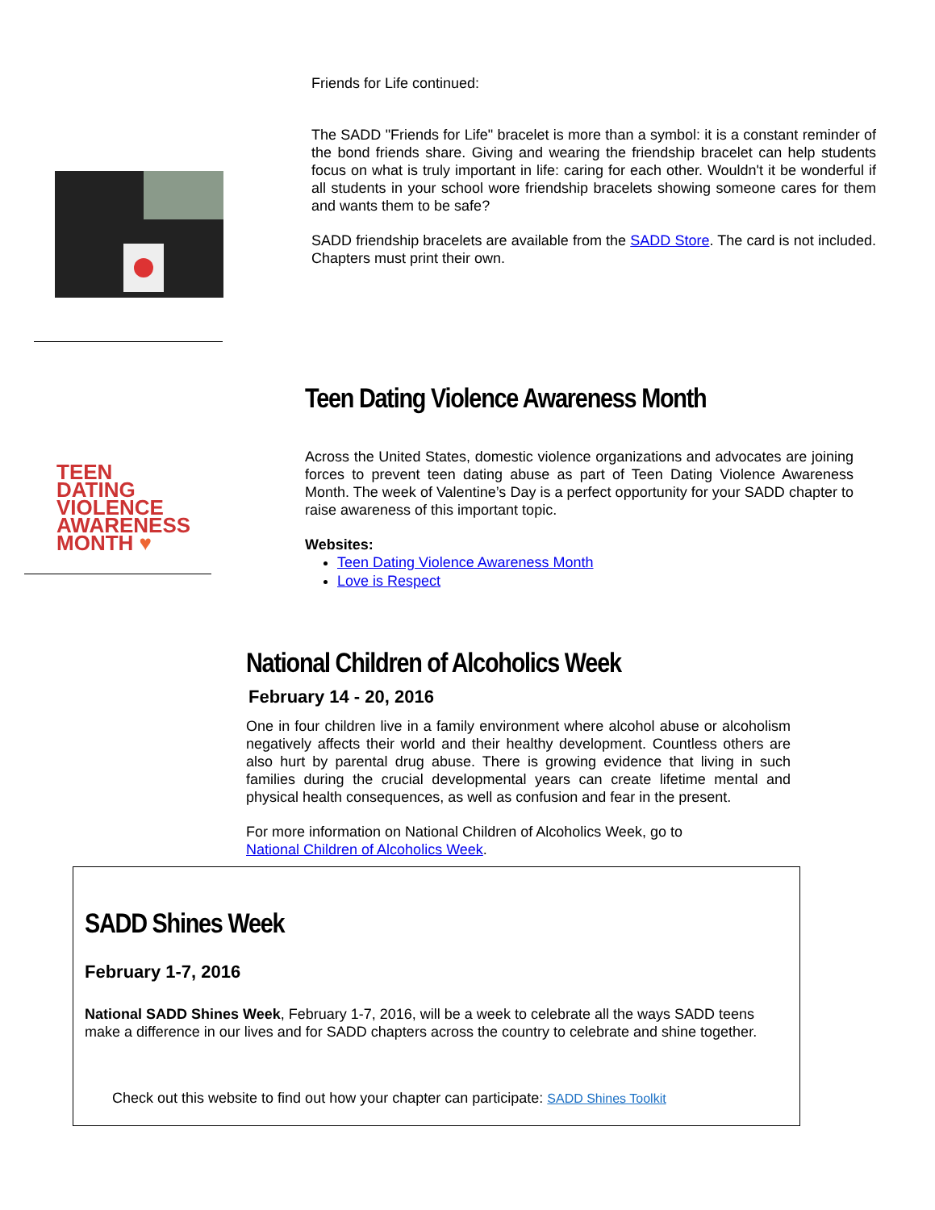Friends for Life continued:
The SADD "Friends for Life" bracelet is more than a symbol: it is a constant reminder of the bond friends share. Giving and wearing the friendship bracelet can help students focus on what is truly important in life: caring for each other. Wouldn't it be wonderful if all students in your school wore friendship bracelets showing someone cares for them and wants them to be safe?
SADD friendship bracelets are available from the SADD Store. The card is not included. Chapters must print their own.
TEEN
DATING
VIOLENCE
AWARENESS
MONTH ♥
Teen Dating Violence Awareness Month
Across the United States, domestic violence organizations and advocates are joining forces to prevent teen dating abuse as part of Teen Dating Violence Awareness Month. The week of Valentine’s Day is a perfect opportunity for your SADD chapter to raise awareness of this important topic.
Websites:
Teen Dating Violence Awareness Month
Love is Respect
National Children of Alcoholics Week
February 14 - 20, 2016
One in four children live in a family environment where alcohol abuse or alcoholism negatively affects their world and their healthy development. Countless others are also hurt by parental drug abuse. There is growing evidence that living in such families during the crucial developmental years can create lifetime mental and physical health consequences, as well as confusion and fear in the present.
For more information on National Children of Alcoholics Week, go to
National Children of Alcoholics Week.
SADD Shines Week
February 1-7, 2016
National SADD Shines Week, February 1-7, 2016, will be a week to celebrate all the ways SADD teens make a difference in our lives and for SADD chapters across the country to celebrate and shine together.
Check out this website to find out how your chapter can participate: SADD Shines Toolkit